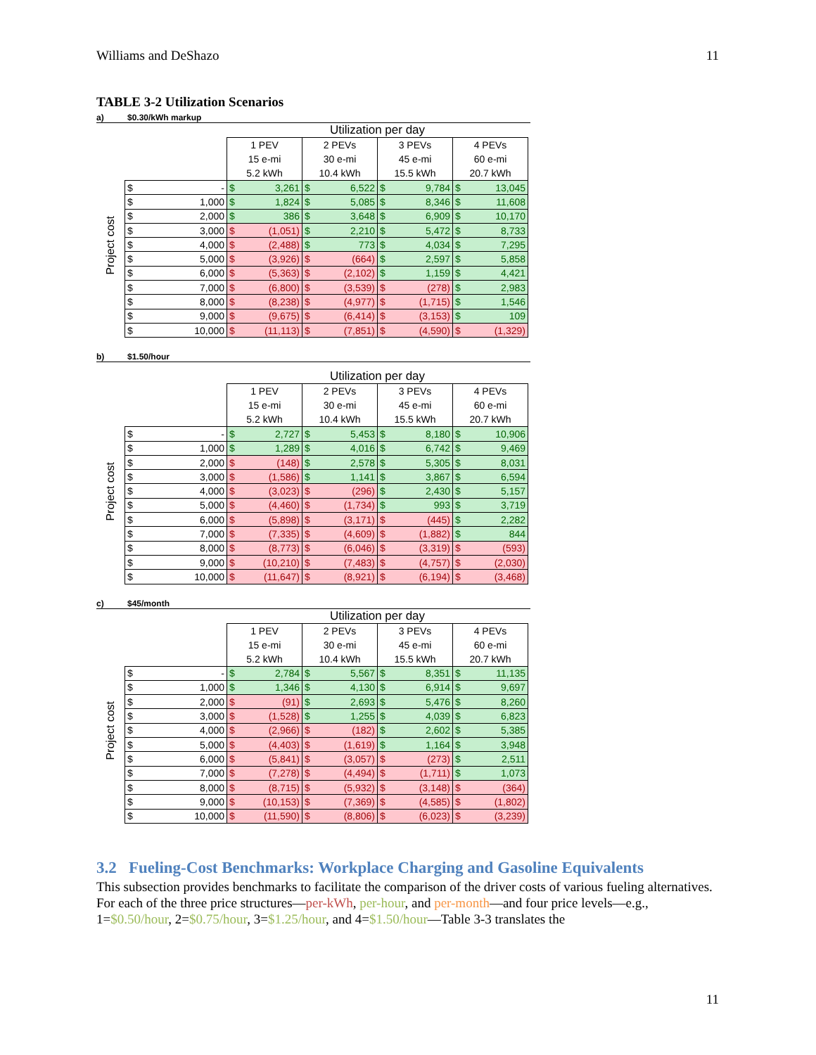Williams and DeShazo 11
TABLE 3-2 Utilization Scenarios
a) $0.30/kWh markup
Project cost
| | | Utilization per day | | | | | | | |
| --- | --- | --- | --- | --- | --- | --- | --- | --- | --- |
| | | 1 PEV 15 e-mi 5.2 kWh | | 2 PEVs 30 e-mi 10.4 kWh | | 3 PEVs 45 e-mi 15.5 kWh | | 4 PEVs 60 e-mi 20.7 kWh | |
| $ | - | $ | 3,261 | $ | 6,522 | $ | 9,784 | $ | 13,045 |
| $ | 1,000 | $ | 1,824 | $ | 5,085 | $ | 8,346 | $ | 11,608 |
| $ | 2,000 | $ | 386 | $ | 3,648 | $ | 6,909 | $ | 10,170 |
| $ | 3,000 | $ | (1,051) | $ | 2,210 | $ | 5,472 | $ | 8,733 |
| $ | 4,000 | $ | (2,488) | $ | 773 | $ | 4,034 | $ | 7,295 |
| $ | 5,000 | $ | (3,926) | $ | (664) | $ | 2,597 | $ | 5,858 |
| $ | 6,000 | $ | (5,363) | $ | (2,102) | $ | 1,159 | $ | 4,421 |
| $ | 7,000 | $ | (6,800) | $ | (3,539) | $ | (278) | $ | 2,983 |
| $ | 8,000 | $ | (8,238) | $ | (4,977) | $ | (1,715) | $ | 1,546 |
| $ | 9,000 | $ | (9,675) | $ | (6,414) | $ | (3,153) | $ | 109 |
| $ | 10,000 | $ | (11,113) | $ | (7,851) | $ | (4,590) | $ | (1,329) |
b) $1.50/hour
Project cost
| | | Utilization per day | | | | | | | |
| --- | --- | --- | --- | --- | --- | --- | --- | --- | --- |
| | | 1 PEV 15 e-mi 5.2 kWh | | 2 PEVs 30 e-mi 10.4 kWh | | 3 PEVs 45 e-mi 15.5 kWh | | 4 PEVs 60 e-mi 20.7 kWh | |
| $ | - | $ | 2,727 | $ | 5,453 | $ | 8,180 | $ | 10,906 |
| $ | 1,000 | $ | 1,289 | $ | 4,016 | $ | 6,742 | $ | 9,469 |
| $ | 2,000 | $ | (148) | $ | 2,578 | $ | 5,305 | $ | 8,031 |
| $ | 3,000 | $ | (1,586) | $ | 1,141 | $ | 3,867 | $ | 6,594 |
| $ | 4,000 | $ | (3,023) | $ | (296) | $ | 2,430 | $ | 5,157 |
| $ | 5,000 | $ | (4,460) | $ | (1,734) | $ | 993 | $ | 3,719 |
| $ | 6,000 | $ | (5,898) | $ | (3,171) | $ | (445) | $ | 2,282 |
| $ | 7,000 | $ | (7,335) | $ | (4,609) | $ | (1,882) | $ | 844 |
| $ | 8,000 | $ | (8,773) | $ | (6,046) | $ | (3,319) | $ | (593) |
| $ | 9,000 | $ | (10,210) | $ | (7,483) | $ | (4,757) | $ | (2,030) |
| $ | 10,000 | $ | (11,647) | $ | (8,921) | $ | (6,194) | $ | (3,468) |
c) $45/month
Project cost
| | | Utilization per day | | | | | | | |
| --- | --- | --- | --- | --- | --- | --- | --- | --- | --- |
| | | 1 PEV 15 e-mi 5.2 kWh | | 2 PEVs 30 e-mi 10.4 kWh | | 3 PEVs 45 e-mi 15.5 kWh | | 4 PEVs 60 e-mi 20.7 kWh | |
| $ | - | $ | 2,784 | $ | 5,567 | $ | 8,351 | $ | 11,135 |
| $ | 1,000 | $ | 1,346 | $ | 4,130 | $ | 6,914 | $ | 9,697 |
| $ | 2,000 | $ | (91) | $ | 2,693 | $ | 5,476 | $ | 8,260 |
| $ | 3,000 | $ | (1,528) | $ | 1,255 | $ | 4,039 | $ | 6,823 |
| $ | 4,000 | $ | (2,966) | $ | (182) | $ | 2,602 | $ | 5,385 |
| $ | 5,000 | $ | (4,403) | $ | (1,619) | $ | 1,164 | $ | 3,948 |
| $ | 6,000 | $ | (5,841) | $ | (3,057) | $ | (273) | $ | 2,511 |
| $ | 7,000 | $ | (7,278) | $ | (4,494) | $ | (1,711) | $ | 1,073 |
| $ | 8,000 | $ | (8,715) | $ | (5,932) | $ | (3,148) | $ | (364) |
| $ | 9,000 | $ | (10,153) | $ | (7,369) | $ | (4,585) | $ | (1,802) |
| $ | 10,000 | $ | (11,590) | $ | (8,806) | $ | (6,023) | $ | (3,239) |
3.2 Fueling-Cost Benchmarks: Workplace Charging and Gasoline Equivalents
This subsection provides benchmarks to facilitate the comparison of the driver costs of various fueling alternatives. For each of the three price structures—per-kWh, per-hour, and per-month—and four price levels—e.g., 1=$0.50/hour, 2=$0.75/hour, 3=$1.25/hour, and 4=$1.50/hour—Table 3-3 translates the
11